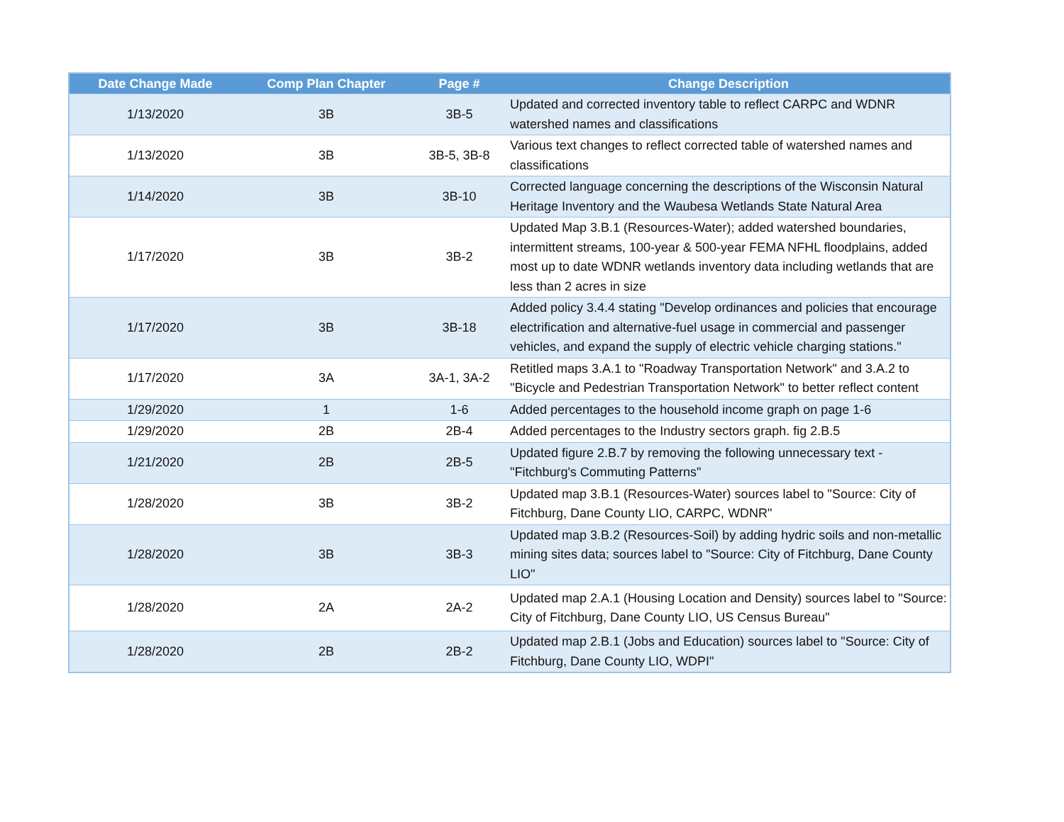| Date Change Made | Comp Plan Chapter | Page # | Change Description |
| --- | --- | --- | --- |
| 1/13/2020 | 3B | 3B-5 | Updated and corrected inventory table to reflect CARPC and WDNR watershed names and classifications |
| 1/13/2020 | 3B | 3B-5, 3B-8 | Various text changes to reflect corrected table of watershed names and classifications |
| 1/14/2020 | 3B | 3B-10 | Corrected language concerning the descriptions of the Wisconsin Natural Heritage Inventory and the Waubesa Wetlands State Natural Area |
| 1/17/2020 | 3B | 3B-2 | Updated Map 3.B.1 (Resources-Water); added watershed boundaries, intermittent streams, 100-year & 500-year FEMA NFHL floodplains, added most up to date WDNR wetlands inventory data including wetlands that are less than 2 acres in size |
| 1/17/2020 | 3B | 3B-18 | Added policy 3.4.4 stating "Develop ordinances and policies that encourage electrification and alternative-fuel usage in commercial and passenger vehicles, and expand the supply of electric vehicle charging stations." |
| 1/17/2020 | 3A | 3A-1, 3A-2 | Retitled maps 3.A.1 to "Roadway Transportation Network" and 3.A.2 to "Bicycle and Pedestrian Transportation Network" to better reflect content |
| 1/29/2020 | 1 | 1-6 | Added percentages to the household income graph on page 1-6 |
| 1/29/2020 | 2B | 2B-4 | Added percentages to the Industry sectors graph. fig 2.B.5 |
| 1/21/2020 | 2B | 2B-5 | Updated figure 2.B.7 by removing the following unnecessary text - "Fitchburg's Commuting Patterns" |
| 1/28/2020 | 3B | 3B-2 | Updated map 3.B.1 (Resources-Water) sources label to "Source: City of Fitchburg, Dane County LIO, CARPC, WDNR" |
| 1/28/2020 | 3B | 3B-3 | Updated map 3.B.2 (Resources-Soil) by adding hydric soils and non-metallic mining sites data; sources label to "Source: City of Fitchburg, Dane County LIO" |
| 1/28/2020 | 2A | 2A-2 | Updated map 2.A.1 (Housing Location and Density) sources label to "Source: City of Fitchburg, Dane County LIO, US Census Bureau" |
| 1/28/2020 | 2B | 2B-2 | Updated map 2.B.1 (Jobs and Education) sources label to "Source: City of Fitchburg, Dane County LIO, WDPI" |